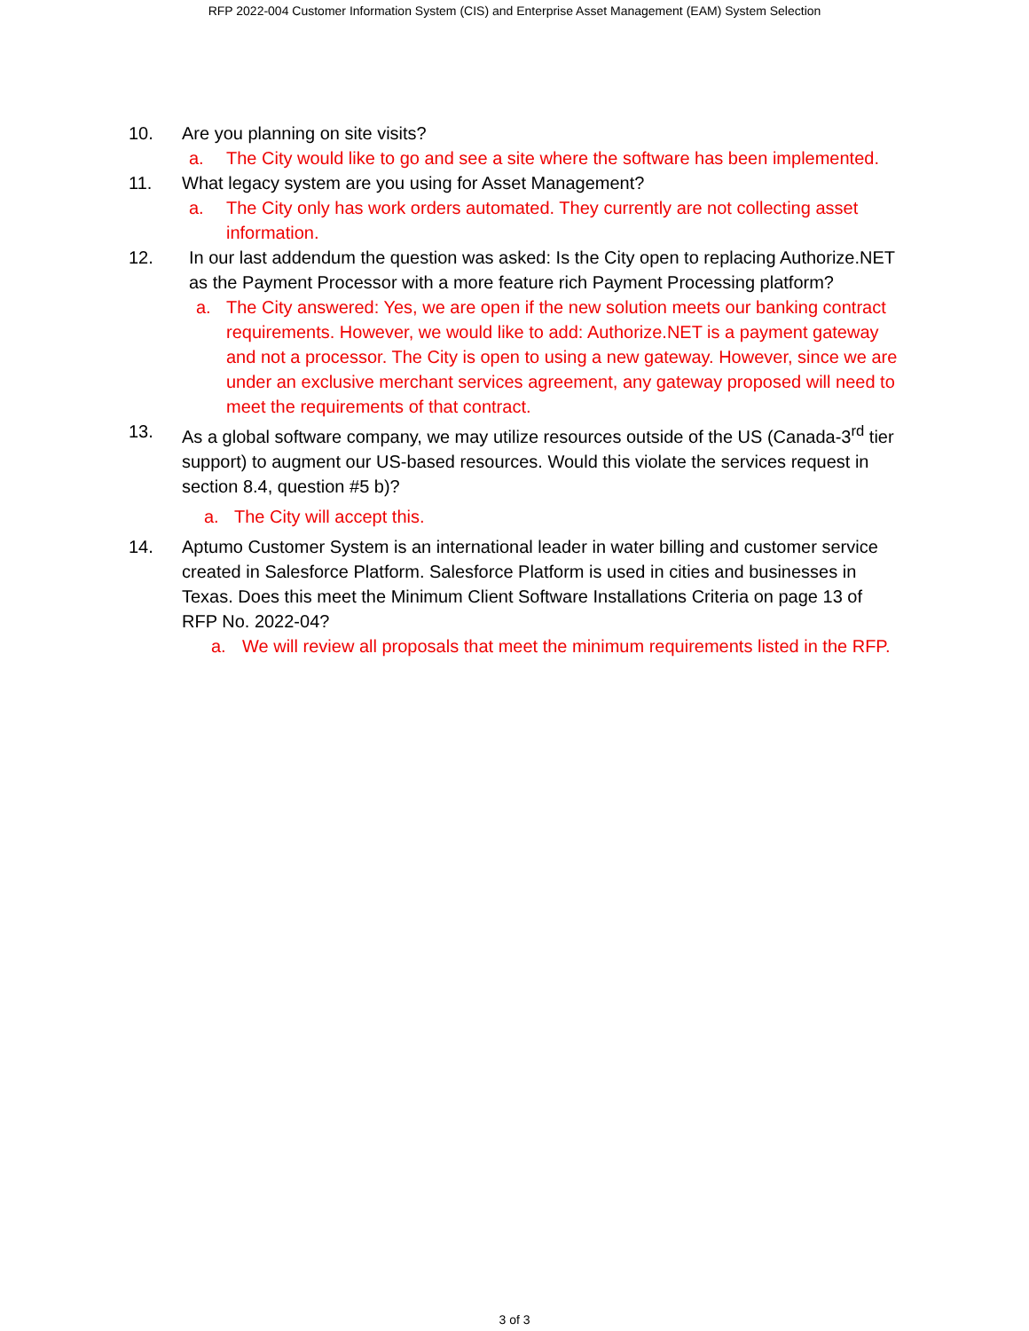RFP 2022-004 Customer Information System (CIS) and Enterprise Asset Management (EAM) System Selection
10. Are you planning on site visits?
a. The City would like to go and see a site where the software has been implemented.
11. What legacy system are you using for Asset Management?
a. The City only has work orders automated. They currently are not collecting asset information.
12. In our last addendum the question was asked: Is the City open to replacing Authorize.NET as the Payment Processor with a more feature rich Payment Processing platform?
a. The City answered: Yes, we are open if the new solution meets our banking contract requirements. However, we would like to add: Authorize.NET is a payment gateway and not a processor. The City is open to using a new gateway. However, since we are under an exclusive merchant services agreement, any gateway proposed will need to meet the requirements of that contract.
13. As a global software company, we may utilize resources outside of the US (Canada-3<sup>rd</sup> tier support) to augment our US-based resources. Would this violate the services request in section 8.4, question #5 b)?
a. The City will accept this.
14. Aptumo Customer System is an international leader in water billing and customer service created in Salesforce Platform. Salesforce Platform is used in cities and businesses in Texas. Does this meet the Minimum Client Software Installations Criteria on page 13 of RFP No. 2022-04?
a. We will review all proposals that meet the minimum requirements listed in the RFP.
3 of 3